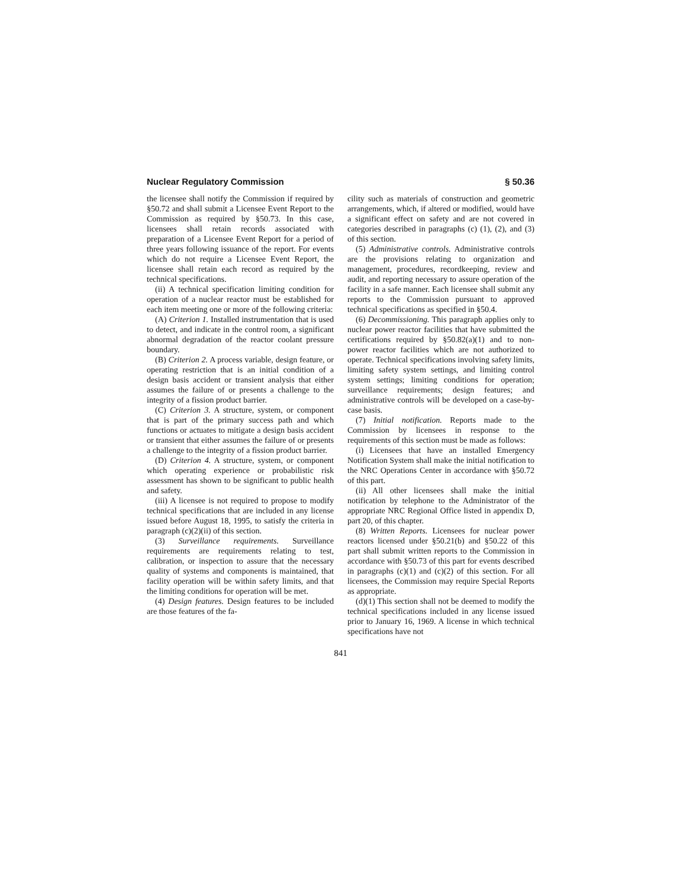Nuclear Regulatory Commission § 50.36
the licensee shall notify the Commission if required by §50.72 and shall submit a Licensee Event Report to the Commission as required by §50.73. In this case, licensees shall retain records associated with preparation of a Licensee Event Report for a period of three years following issuance of the report. For events which do not require a Licensee Event Report, the licensee shall retain each record as required by the technical specifications.
(ii) A technical specification limiting condition for operation of a nuclear reactor must be established for each item meeting one or more of the following criteria:
(A) Criterion 1. Installed instrumentation that is used to detect, and indicate in the control room, a significant abnormal degradation of the reactor coolant pressure boundary.
(B) Criterion 2. A process variable, design feature, or operating restriction that is an initial condition of a design basis accident or transient analysis that either assumes the failure of or presents a challenge to the integrity of a fission product barrier.
(C) Criterion 3. A structure, system, or component that is part of the primary success path and which functions or actuates to mitigate a design basis accident or transient that either assumes the failure of or presents a challenge to the integrity of a fission product barrier.
(D) Criterion 4. A structure, system, or component which operating experience or probabilistic risk assessment has shown to be significant to public health and safety.
(iii) A licensee is not required to propose to modify technical specifications that are included in any license issued before August 18, 1995, to satisfy the criteria in paragraph (c)(2)(ii) of this section.
(3) Surveillance requirements. Surveillance requirements are requirements relating to test, calibration, or inspection to assure that the necessary quality of systems and components is maintained, that facility operation will be within safety limits, and that the limiting conditions for operation will be met.
(4) Design features. Design features to be included are those features of the fa-
cility such as materials of construction and geometric arrangements, which, if altered or modified, would have a significant effect on safety and are not covered in categories described in paragraphs (c) (1), (2), and (3) of this section.
(5) Administrative controls. Administrative controls are the provisions relating to organization and management, procedures, recordkeeping, review and audit, and reporting necessary to assure operation of the facility in a safe manner. Each licensee shall submit any reports to the Commission pursuant to approved technical specifications as specified in §50.4.
(6) Decommissioning. This paragraph applies only to nuclear power reactor facilities that have submitted the certifications required by §50.82(a)(1) and to non-power reactor facilities which are not authorized to operate. Technical specifications involving safety limits, limiting safety system settings, and limiting control system settings; limiting conditions for operation; surveillance requirements; design features; and administrative controls will be developed on a case-by-case basis.
(7) Initial notification. Reports made to the Commission by licensees in response to the requirements of this section must be made as follows:
(i) Licensees that have an installed Emergency Notification System shall make the initial notification to the NRC Operations Center in accordance with §50.72 of this part.
(ii) All other licensees shall make the initial notification by telephone to the Administrator of the appropriate NRC Regional Office listed in appendix D, part 20, of this chapter.
(8) Written Reports. Licensees for nuclear power reactors licensed under §50.21(b) and §50.22 of this part shall submit written reports to the Commission in accordance with §50.73 of this part for events described in paragraphs (c)(1) and (c)(2) of this section. For all licensees, the Commission may require Special Reports as appropriate.
(d)(1) This section shall not be deemed to modify the technical specifications included in any license issued prior to January 16, 1969. A license in which technical specifications have not
841